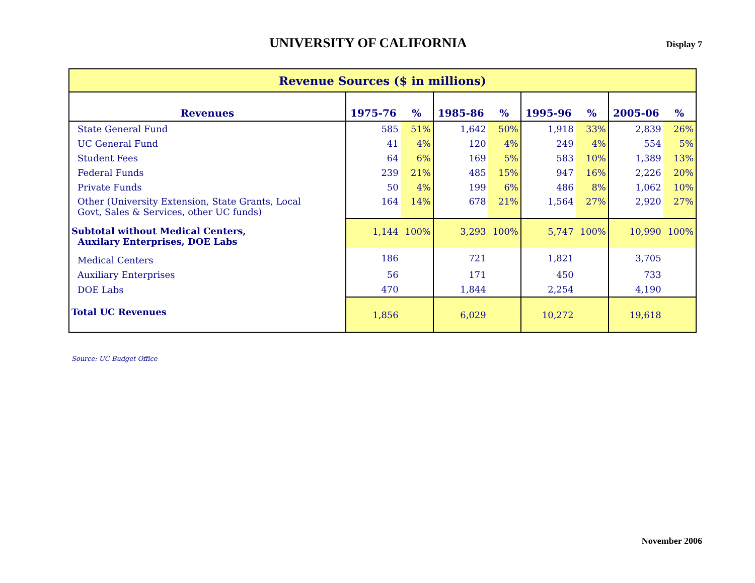UNIVERSITY OF CALIFORNIA
Display 7
| Revenue Sources ($ in millions) | | | | | | | | |
| Revenues | 1975-76 | % | 1985-86 | % | 1995-96 | % | 2005-06 | % |
| State General Fund | 585 | 51% | 1,642 | 50% | 1,918 | 33% | 2,839 | 26% |
| UC General Fund | 41 | 4% | 120 | 4% | 249 | 4% | 554 | 5% |
| Student Fees | 64 | 6% | 169 | 5% | 583 | 10% | 1,389 | 13% |
| Federal Funds | 239 | 21% | 485 | 15% | 947 | 16% | 2,226 | 20% |
| Private Funds | 50 | 4% | 199 | 6% | 486 | 8% | 1,062 | 10% |
| Other (University Extension, State Grants, Local Govt, Sales & Services, other UC funds) | 164 | 14% | 678 | 21% | 1,564 | 27% | 2,920 | 27% |
| Subtotal without Medical Centers, Auxilary Enterprises, DOE Labs | 1,144 | 100% | 3,293 | 100% | 5,747 | 100% | 10,990 | 100% |
| Medical Centers | 186 | | 721 | | 1,821 | | 3,705 | |
| Auxiliary Enterprises | 56 | | 171 | | 450 | | 733 | |
| DOE Labs | 470 | | 1,844 | | 2,254 | | 4,190 | |
| Total UC Revenues | 1,856 | | 6,029 | | 10,272 | | 19,618 | |
Source: UC Budget Office
November 2006